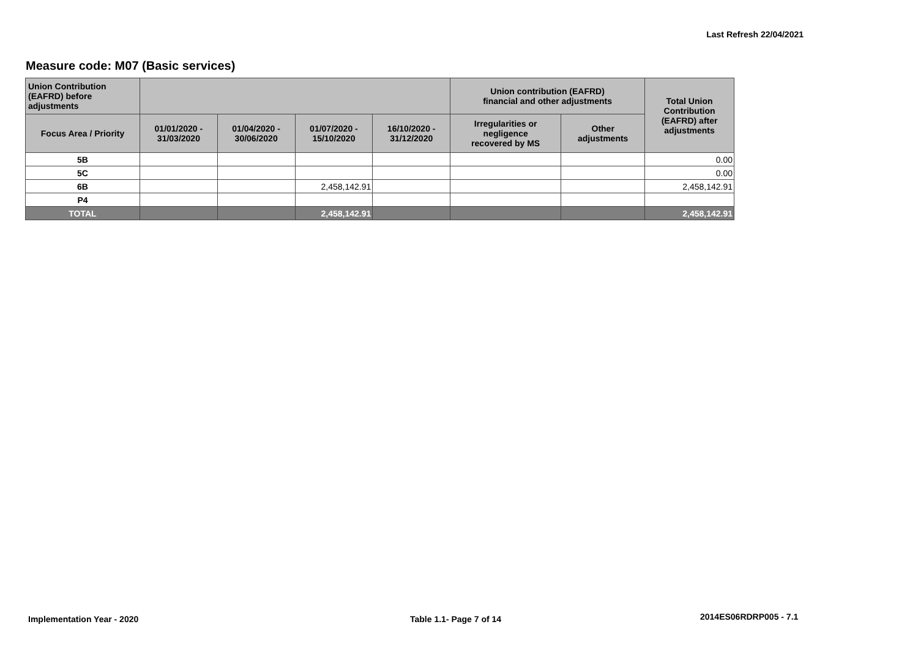Last Refresh 22/04/2021
Measure code: M07 (Basic services)
| Union Contribution (EAFRD) before adjustments | | | | | Union contribution (EAFRD) financial and other adjustments | | Total Union Contribution (EAFRD) after adjustments |
| --- | --- | --- | --- | --- | --- | --- | --- |
| Focus Area / Priority | 01/01/2020 - 31/03/2020 | 01/04/2020 - 30/06/2020 | 01/07/2020 - 15/10/2020 | 16/10/2020 - 31/12/2020 | Irregularities or negligence recovered by MS | Other adjustments | |
| 5B | | | | | | | 0.00 |
| 5C | | | | | | | 0.00 |
| 6B | | | 2,458,142.91 | | | | 2,458,142.91 |
| P4 | | | | | | | |
| TOTAL | | | 2,458,142.91 | | | | 2,458,142.91 |
Implementation Year - 2020 Table 1.1- Page 7 of 14 2014ES06RDRP005 - 7.1